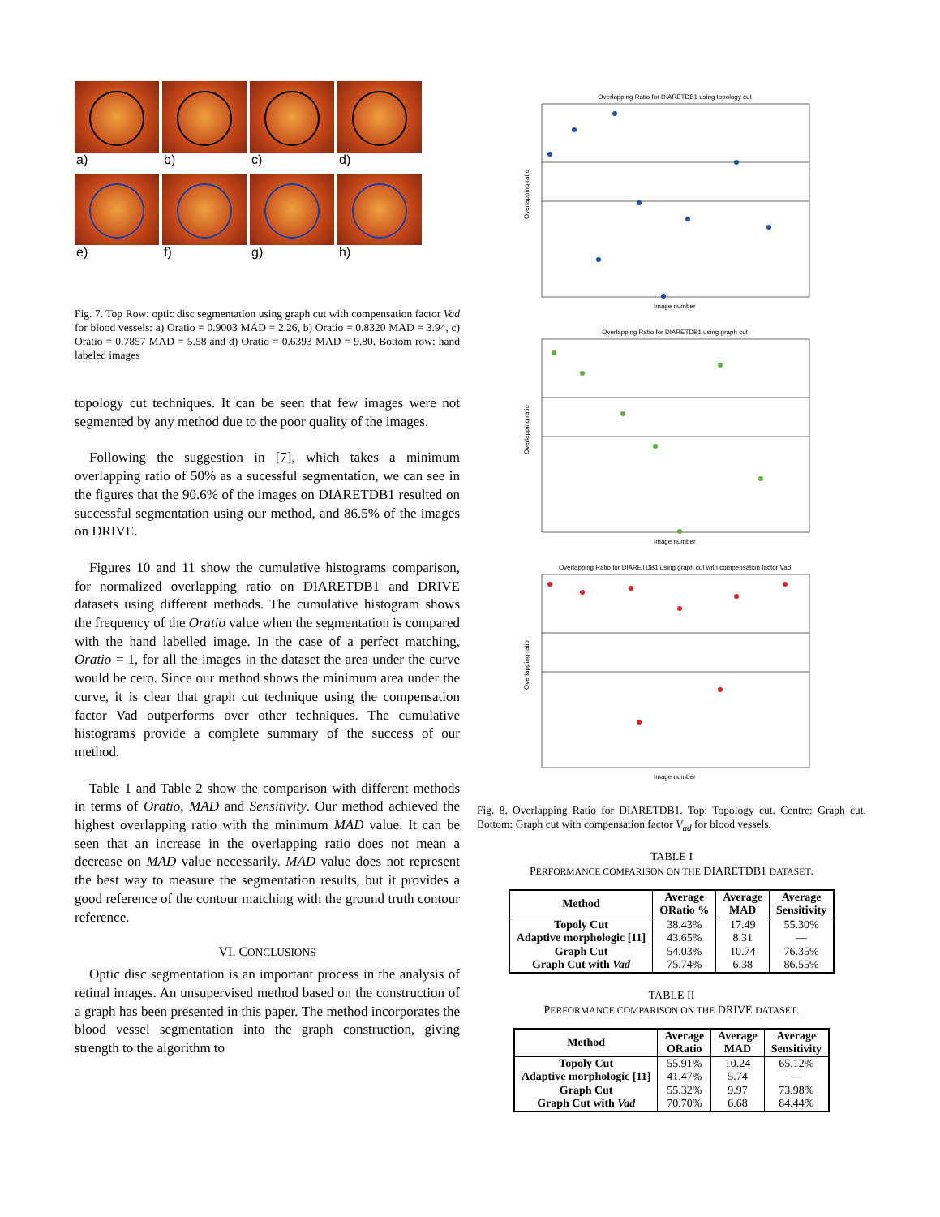a)
b)
c)
d)
e)
f)
g)
h)
Fig. 7. Top Row: optic disc segmentation using graph cut with compensation factor Vad for blood vessels: a) Oratio = 0.9003 MAD = 2.26, b) Oratio = 0.8320 MAD = 3.94, c) Oratio = 0.7857 MAD = 5.58 and d) Oratio = 0.6393 MAD = 9.80. Bottom row: hand labeled images
topology cut techniques. It can be seen that few images were not segmented by any method due to the poor quality of the images.
Following the suggestion in [7], which takes a minimum overlapping ratio of 50% as a sucessful segmentation, we can see in the figures that the 90.6% of the images on DIARETDB1 resulted on successful segmentation using our method, and 86.5% of the images on DRIVE.
Figures 10 and 11 show the cumulative histograms comparison, for normalized overlapping ratio on DIARETDB1 and DRIVE datasets using different methods. The cumulative histogram shows the frequency of the Oratio value when the segmentation is compared with the hand labelled image. In the case of a perfect matching, Oratio = 1, for all the images in the dataset the area under the curve would be cero. Since our method shows the minimum area under the curve, it is clear that graph cut technique using the compensation factor Vad outperforms over other techniques. The cumulative histograms provide a complete summary of the success of our method.
Table 1 and Table 2 show the comparison with different methods in terms of Oratio, MAD and Sensitivity. Our method achieved the highest overlapping ratio with the minimum MAD value. It can be seen that an increase in the overlapping ratio does not mean a decrease on MAD value necessarily. MAD value does not represent the best way to measure the segmentation results, but it provides a good reference of the contour matching with the ground truth contour reference.
VI. CONCLUSIONS
Optic disc segmentation is an important process in the analysis of retinal images. An unsupervised method based on the construction of a graph has been presented in this paper. The method incorporates the blood vessel segmentation into the graph construction, giving strength to the algorithm to
Overlapping Ratio for DIARETDB1 using topology cut
Overlapping ratio
Image number
Overlapping Ratio for DIARETDB1 using graph cut
Overlapping ratio
Image number
Overlapping Ratio for DIARETDB1 using graph cut with compensation factor Vad
Overlapping ratio
Image number
Fig. 8. Overlapping Ratio for DIARETDB1. Top: Topology cut. Centre: Graph cut. Bottom: Graph cut with compensation factor V<sub>ad</sub> for blood vessels.
TABLE I
PERFORMANCE COMPARISON ON THE DIARETDB1 DATASET.
| Method | Average ORatio % | Average MAD | Average Sensitivity |
| --- | --- | --- | --- |
| Topoly Cut | 38.43% | 17.49 | 55.30% |
| Adaptive morphologic [11] | 43.65% | 8.31 | — |
| Graph Cut | 54.03% | 10.74 | 76.35% |
| Graph Cut with Vad | 75.74% | 6.38 | 86.55% |
TABLE II
PERFORMANCE COMPARISON ON THE DRIVE DATASET.
| Method | Average ORatio | Average MAD | Average Sensitivity |
| --- | --- | --- | --- |
| Topoly Cut | 55.91% | 10.24 | 65.12% |
| Adaptive morphologic [11] | 41.47% | 5.74 | — |
| Graph Cut | 55.32% | 9.97 | 73.98% |
| Graph Cut with Vad | 70.70% | 6.68 | 84.44% |